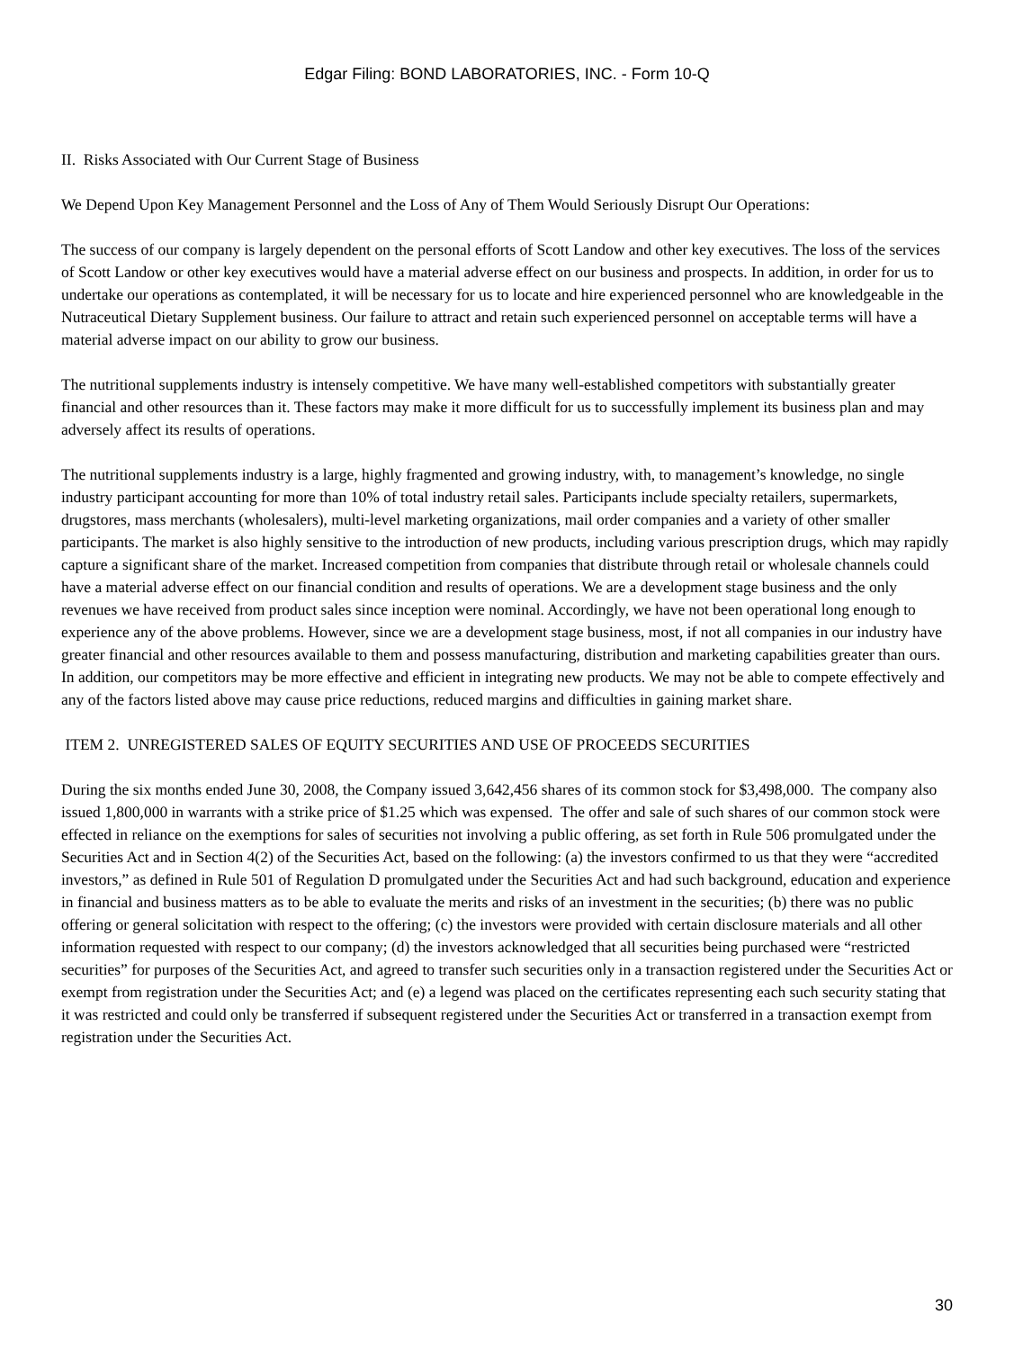Edgar Filing: BOND LABORATORIES, INC. - Form 10-Q
II. Risks Associated with Our Current Stage of Business
We Depend Upon Key Management Personnel and the Loss of Any of Them Would Seriously Disrupt Our Operations:
The success of our company is largely dependent on the personal efforts of Scott Landow and other key executives. The loss of the services of Scott Landow or other key executives would have a material adverse effect on our business and prospects. In addition, in order for us to undertake our operations as contemplated, it will be necessary for us to locate and hire experienced personnel who are knowledgeable in the Nutraceutical Dietary Supplement business. Our failure to attract and retain such experienced personnel on acceptable terms will have a material adverse impact on our ability to grow our business.
The nutritional supplements industry is intensely competitive. We have many well-established competitors with substantially greater financial and other resources than it. These factors may make it more difficult for us to successfully implement its business plan and may adversely affect its results of operations.
The nutritional supplements industry is a large, highly fragmented and growing industry, with, to management’s knowledge, no single industry participant accounting for more than 10% of total industry retail sales. Participants include specialty retailers, supermarkets, drugstores, mass merchants (wholesalers), multi-level marketing organizations, mail order companies and a variety of other smaller participants. The market is also highly sensitive to the introduction of new products, including various prescription drugs, which may rapidly capture a significant share of the market. Increased competition from companies that distribute through retail or wholesale channels could have a material adverse effect on our financial condition and results of operations. We are a development stage business and the only revenues we have received from product sales since inception were nominal. Accordingly, we have not been operational long enough to experience any of the above problems. However, since we are a development stage business, most, if not all companies in our industry have greater financial and other resources available to them and possess manufacturing, distribution and marketing capabilities greater than ours. In addition, our competitors may be more effective and efficient in integrating new products. We may not be able to compete effectively and any of the factors listed above may cause price reductions, reduced margins and difficulties in gaining market share.
ITEM 2. UNREGISTERED SALES OF EQUITY SECURITIES AND USE OF PROCEEDS SECURITIES
During the six months ended June 30, 2008, the Company issued 3,642,456 shares of its common stock for $3,498,000. The company also issued 1,800,000 in warrants with a strike price of $1.25 which was expensed. The offer and sale of such shares of our common stock were effected in reliance on the exemptions for sales of securities not involving a public offering, as set forth in Rule 506 promulgated under the Securities Act and in Section 4(2) of the Securities Act, based on the following: (a) the investors confirmed to us that they were “accredited investors,” as defined in Rule 501 of Regulation D promulgated under the Securities Act and had such background, education and experience in financial and business matters as to be able to evaluate the merits and risks of an investment in the securities; (b) there was no public offering or general solicitation with respect to the offering; (c) the investors were provided with certain disclosure materials and all other information requested with respect to our company; (d) the investors acknowledged that all securities being purchased were “restricted securities” for purposes of the Securities Act, and agreed to transfer such securities only in a transaction registered under the Securities Act or exempt from registration under the Securities Act; and (e) a legend was placed on the certificates representing each such security stating that it was restricted and could only be transferred if subsequent registered under the Securities Act or transferred in a transaction exempt from registration under the Securities Act.
30